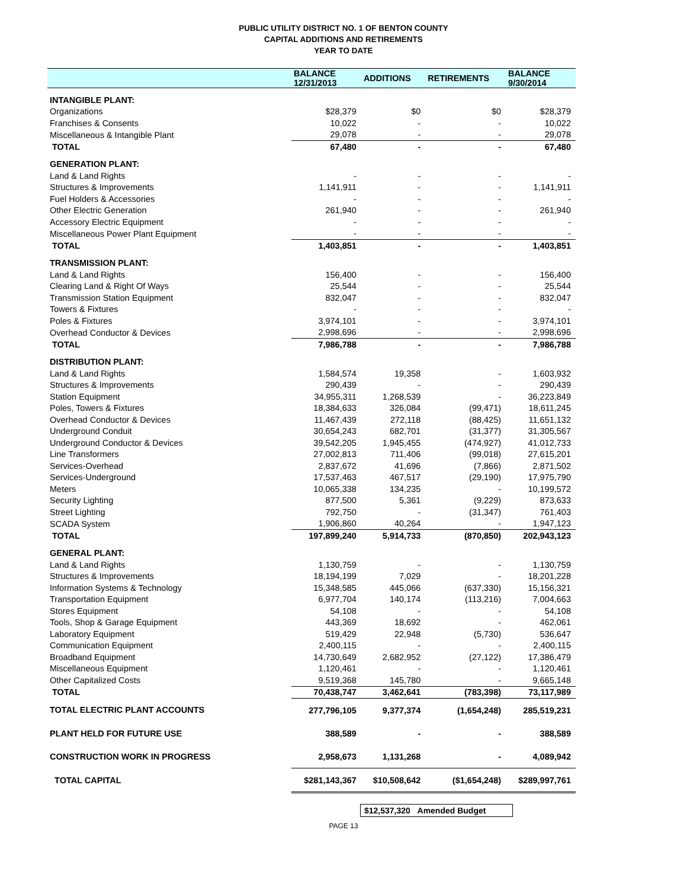PUBLIC UTILITY DISTRICT NO. 1 OF BENTON COUNTY
CAPITAL ADDITIONS AND RETIREMENTS
YEAR TO DATE
| | BALANCE 12/31/2013 | ADDITIONS | RETIREMENTS | BALANCE 9/30/2014 |
| --- | --- | --- | --- | --- |
| INTANGIBLE PLANT: | | | | |
| Organizations | $28,379 | $0 | $0 | $28,379 |
| Franchises & Consents | 10,022 | - | - | 10,022 |
| Miscellaneous & Intangible Plant | 29,078 | - | - | 29,078 |
| TOTAL | 67,480 | - | - | 67,480 |
| GENERATION PLANT: | | | | |
| Land & Land Rights | - | - | - | - |
| Structures & Improvements | 1,141,911 | - | - | 1,141,911 |
| Fuel Holders & Accessories | - | - | - | - |
| Other Electric Generation | 261,940 | - | - | 261,940 |
| Accessory Electric Equipment | - | - | - | - |
| Miscellaneous Power Plant Equipment | - | - | - | - |
| TOTAL | 1,403,851 | - | - | 1,403,851 |
| TRANSMISSION PLANT: | | | | |
| Land & Land Rights | 156,400 | - | - | 156,400 |
| Clearing Land & Right Of Ways | 25,544 | - | - | 25,544 |
| Transmission Station Equipment | 832,047 | - | - | 832,047 |
| Towers & Fixtures | - | - | - | - |
| Poles & Fixtures | 3,974,101 | - | - | 3,974,101 |
| Overhead Conductor & Devices | 2,998,696 | - | - | 2,998,696 |
| TOTAL | 7,986,788 | - | - | 7,986,788 |
| DISTRIBUTION PLANT: | | | | |
| Land & Land Rights | 1,584,574 | 19,358 | - | 1,603,932 |
| Structures & Improvements | 290,439 | - | - | 290,439 |
| Station Equipment | 34,955,311 | 1,268,539 | - | 36,223,849 |
| Poles, Towers & Fixtures | 18,384,633 | 326,084 | (99,471) | 18,611,245 |
| Overhead Conductor & Devices | 11,467,439 | 272,118 | (88,425) | 11,651,132 |
| Underground Conduit | 30,654,243 | 682,701 | (31,377) | 31,305,567 |
| Underground Conductor & Devices | 39,542,205 | 1,945,455 | (474,927) | 41,012,733 |
| Line Transformers | 27,002,813 | 711,406 | (99,018) | 27,615,201 |
| Services-Overhead | 2,837,672 | 41,696 | (7,866) | 2,871,502 |
| Services-Underground | 17,537,463 | 467,517 | (29,190) | 17,975,790 |
| Meters | 10,065,338 | 134,235 | - | 10,199,572 |
| Security Lighting | 877,500 | 5,361 | (9,229) | 873,633 |
| Street Lighting | 792,750 | - | (31,347) | 761,403 |
| SCADA System | 1,906,860 | 40,264 | - | 1,947,123 |
| TOTAL | 197,899,240 | 5,914,733 | (870,850) | 202,943,123 |
| GENERAL PLANT: | | | | |
| Land & Land Rights | 1,130,759 | - | - | 1,130,759 |
| Structures & Improvements | 18,194,199 | 7,029 | - | 18,201,228 |
| Information Systems & Technology | 15,348,585 | 445,066 | (637,330) | 15,156,321 |
| Transportation Equipment | 6,977,704 | 140,174 | (113,216) | 7,004,663 |
| Stores Equipment | 54,108 | - | - | 54,108 |
| Tools, Shop & Garage Equipment | 443,369 | 18,692 | - | 462,061 |
| Laboratory Equipment | 519,429 | 22,948 | (5,730) | 536,647 |
| Communication Equipment | 2,400,115 | - | - | 2,400,115 |
| Broadband Equipment | 14,730,649 | 2,682,952 | (27,122) | 17,386,479 |
| Miscellaneous Equipment | 1,120,461 | - | - | 1,120,461 |
| Other Capitalized Costs | 9,519,368 | 145,780 | - | 9,665,148 |
| TOTAL | 70,438,747 | 3,462,641 | (783,398) | 73,117,989 |
| TOTAL ELECTRIC PLANT ACCOUNTS | 277,796,105 | 9,377,374 | (1,654,248) | 285,519,231 |
| PLANT HELD FOR FUTURE USE | 388,589 | - | - | 388,589 |
| CONSTRUCTION WORK IN PROGRESS | 2,958,673 | 1,131,268 | - | 4,089,942 |
| TOTAL CAPITAL | $281,143,367 | $10,508,642 | ($1,654,248) | $289,997,761 |
$12,537,320 Amended Budget
PAGE 13